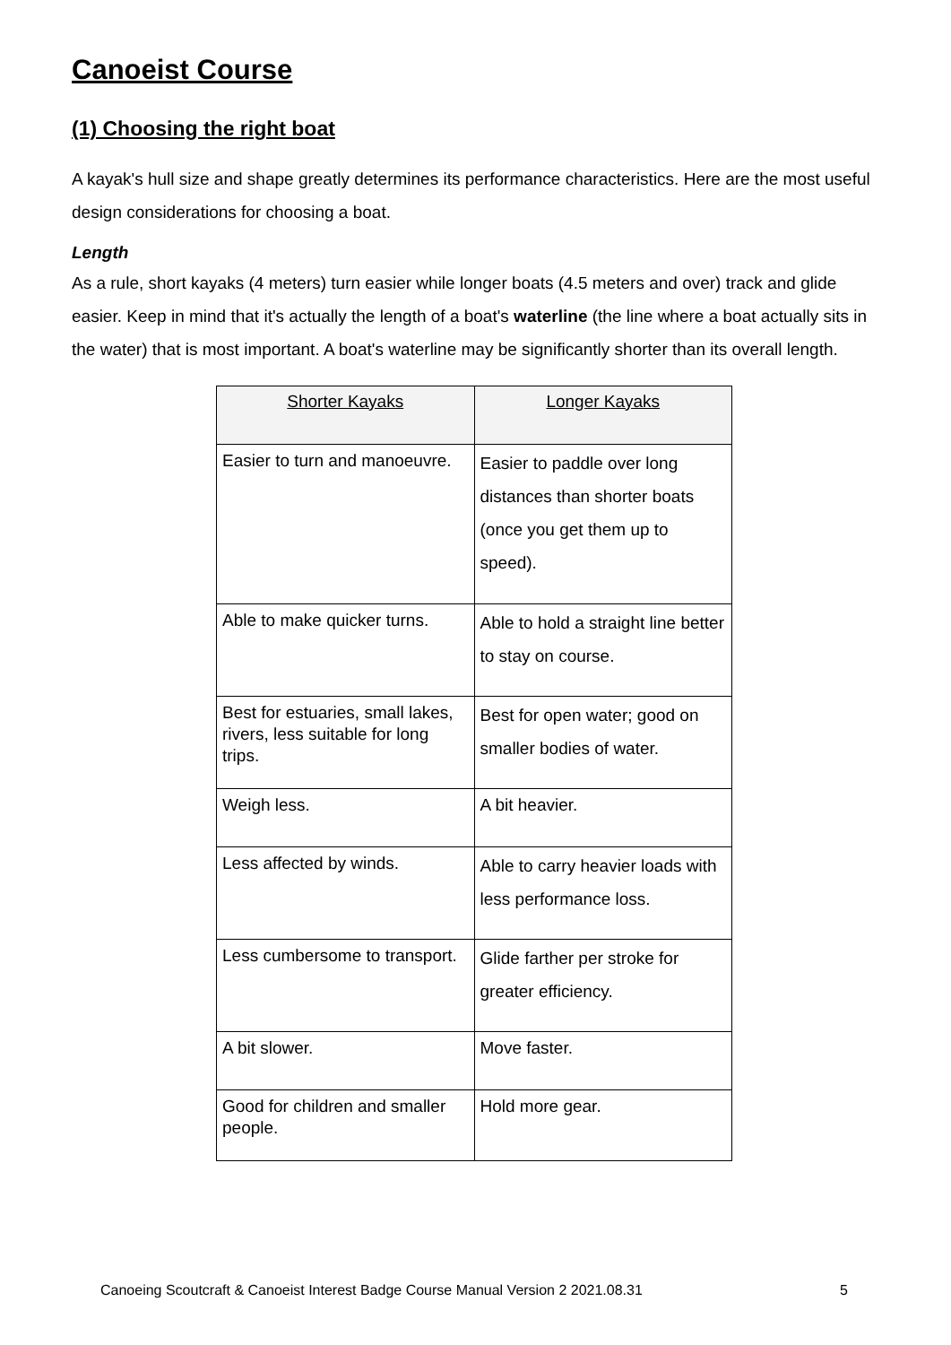Canoeist Course
(1) Choosing the right boat
A kayak's hull size and shape greatly determines its performance characteristics. Here are the most useful design considerations for choosing a boat.
Length
As a rule, short kayaks (4 meters) turn easier while longer boats (4.5 meters and over) track and glide easier. Keep in mind that it's actually the length of a boat's waterline (the line where a boat actually sits in the water) that is most important. A boat's waterline may be significantly shorter than its overall length.
| Shorter Kayaks | Longer Kayaks |
| --- | --- |
| Easier to turn and manoeuvre. | Easier to paddle over long distances than shorter boats (once you get them up to speed). |
| Able to make quicker turns. | Able to hold a straight line better to stay on course. |
| Best for estuaries, small lakes, rivers, less suitable for long trips. | Best for open water; good on smaller bodies of water. |
| Weigh less. | A bit heavier. |
| Less affected by winds. | Able to carry heavier loads with less performance loss. |
| Less cumbersome to transport. | Glide farther per stroke for greater efficiency. |
| A bit slower. | Move faster. |
| Good for children and smaller people. | Hold more gear. |
Canoeing Scoutcraft & Canoeist Interest Badge Course Manual Version 2 2021.08.31 5